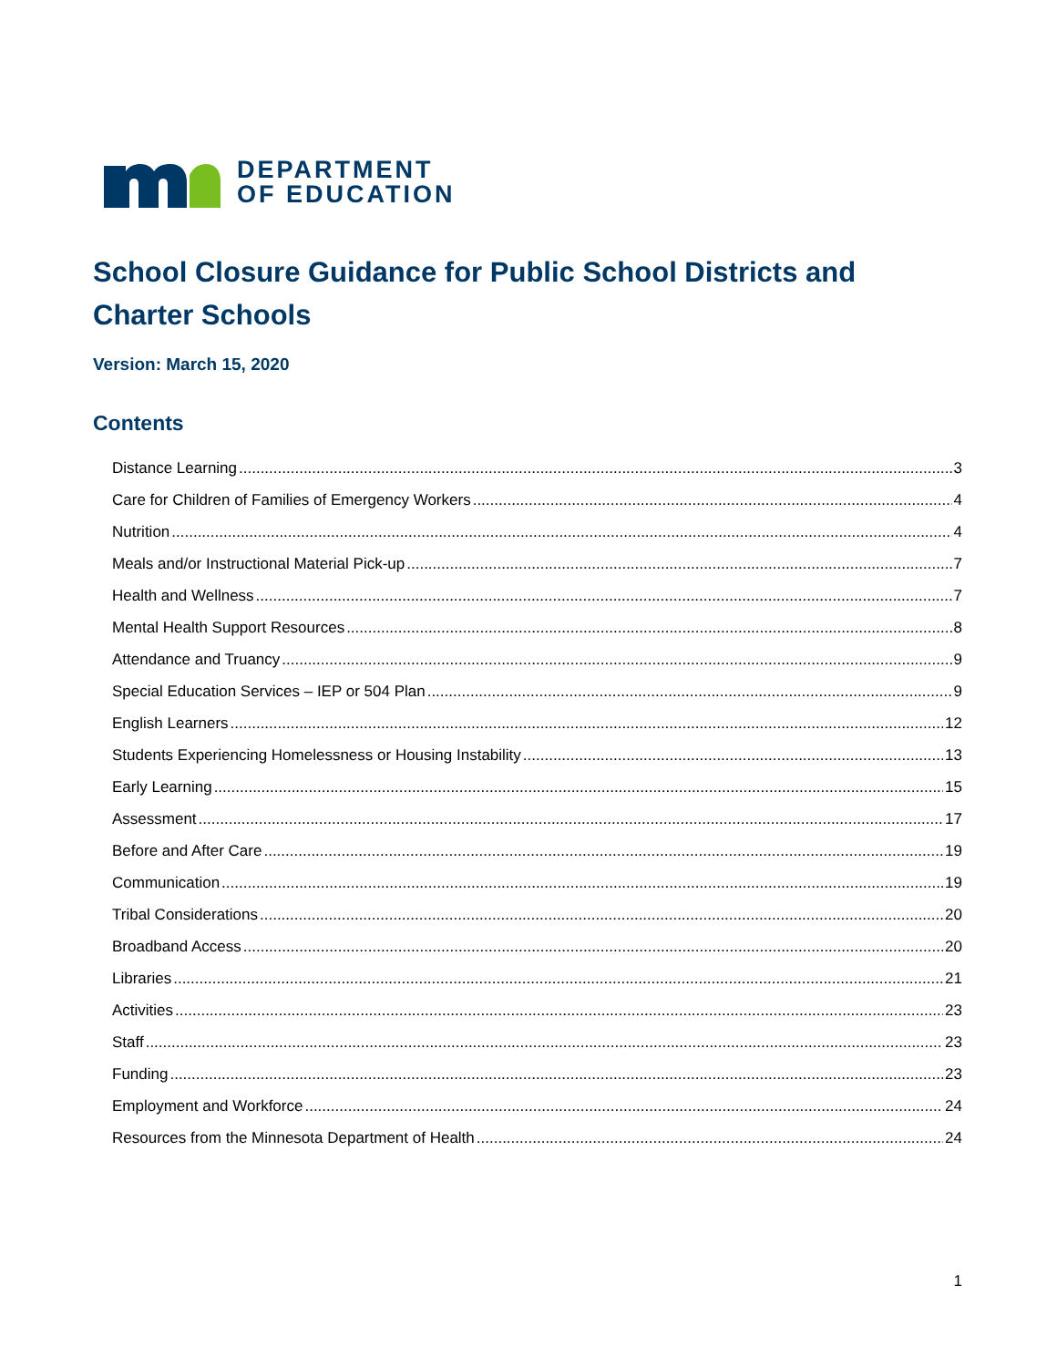DEPARTMENT
OF EDUCATION
School Closure Guidance for Public School Districts and Charter Schools
Version: March 15, 2020
Contents
Distance Learning 3
Care for Children of Families of Emergency Workers 4
Nutrition 4
Meals and/or Instructional Material Pick-up 7
Health and Wellness 7
Mental Health Support Resources 8
Attendance and Truancy 9
Special Education Services – IEP or 504 Plan 9
English Learners 12
Students Experiencing Homelessness or Housing Instability 13
Early Learning 15
Assessment 17
Before and After Care 19
Communication 19
Tribal Considerations 20
Broadband Access 20
Libraries 21
Activities 23
Staff 23
Funding 23
Employment and Workforce 24
Resources from the Minnesota Department of Health 24
1